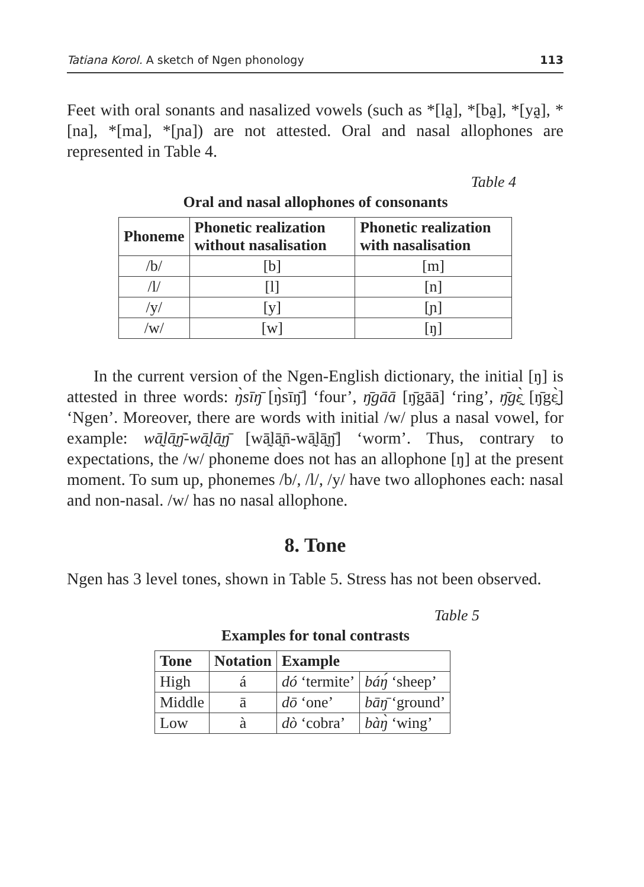Tatiana Korol. A sketch of Ngen phonology 113
Feet with oral sonants and nasalized vowels (such as *[la̰], *[ba̰], *[ya̰], *[na], *[ma], *[ɲa]) are not attested. Oral and nasal allophones are represented in Table 4.
Table 4
Oral and nasal allophones of consonants
| Phoneme | Phonetic realization without nasalisation | Phonetic realization with nasalisation |
| --- | --- | --- |
| /b/ | [b] | [m] |
| /l/ | [l] | [n] |
| /y/ | [y] | [ɲ] |
| /w/ | [w] | [ŋ] |
In the current version of the Ngen-English dictionary, the initial [ŋ] is attested in three words: ŋ̀sīŋ̄ [ŋ̀sīŋ̄] ‘four’, ŋ̄gāā [ŋ̄gāā] ‘ring’, ŋ̄gɛ̰̀ [ŋ̄gɛ̰̀] ‘Ngen’. Moreover, there are words with initial /w/ plus a nasal vowel, for example: wā̰lā̰ŋ̄-wā̰lā̰ŋ̄ [wā̰lā̰n̄-wā̰lā̰ŋ̄] ‘worm’. Thus, contrary to expectations, the /w/ phoneme does not has an allophone [ŋ] at the present moment. To sum up, phonemes /b/, /l/, /y/ have two allophones each: nasal and non-nasal. /w/ has no nasal allophone.
8. Tone
Ngen has 3 level tones, shown in Table 5. Stress has not been observed.
Table 5
Examples for tonal contrasts
| Tone | Notation | Example | |
| --- | --- | --- | --- |
| High | á | dó ‘termite’ | báŋ́ ‘sheep’ |
| Middle | ā | dō ‘one’ | bāŋ̄ ‘ground’ |
| Low | à | dò ‘cobra’ | bàŋ̀ ‘wing’ |